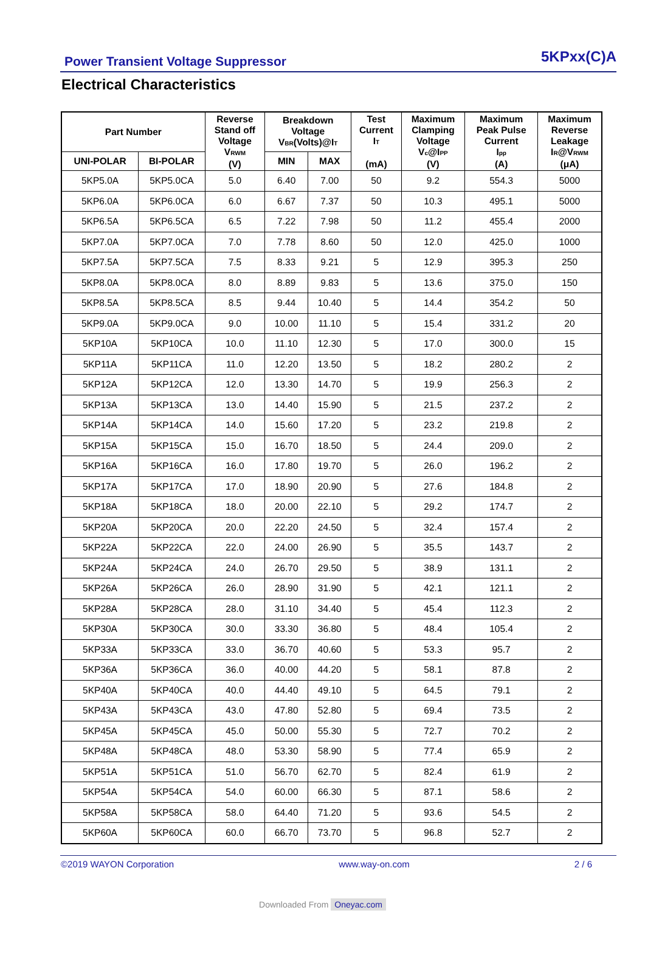Power Transient Voltage Suppressor 5KPxx(C)A
Electrical Characteristics
| Part Number | | Reverse Stand off Voltage V<sub>RWM</sub> (V) | Breakdown Voltage V<sub>BR</sub>(Volts)@I<sub>T</sub> | | Test Current I<sub>T</sub> (mA) | Maximum Clamping Voltage V<sub>c</sub>@I<sub>PP</sub> (V) | Maximum Peak Pulse Current I<sub>pp</sub> (A) | Maximum Reverse Leakage I<sub>R</sub>@V<sub>RWM</sub> (μA) |
| --- | --- | --- | --- | --- | --- | --- | --- | --- |
| UNI-POLAR | BI-POLAR | | MIN | MAX | | | | |
| 5KP5.0A | 5KP5.0CA | 5.0 | 6.40 | 7.00 | 50 | 9.2 | 554.3 | 5000 |
| 5KP6.0A | 5KP6.0CA | 6.0 | 6.67 | 7.37 | 50 | 10.3 | 495.1 | 5000 |
| 5KP6.5A | 5KP6.5CA | 6.5 | 7.22 | 7.98 | 50 | 11.2 | 455.4 | 2000 |
| 5KP7.0A | 5KP7.0CA | 7.0 | 7.78 | 8.60 | 50 | 12.0 | 425.0 | 1000 |
| 5KP7.5A | 5KP7.5CA | 7.5 | 8.33 | 9.21 | 5 | 12.9 | 395.3 | 250 |
| 5KP8.0A | 5KP8.0CA | 8.0 | 8.89 | 9.83 | 5 | 13.6 | 375.0 | 150 |
| 5KP8.5A | 5KP8.5CA | 8.5 | 9.44 | 10.40 | 5 | 14.4 | 354.2 | 50 |
| 5KP9.0A | 5KP9.0CA | 9.0 | 10.00 | 11.10 | 5 | 15.4 | 331.2 | 20 |
| 5KP10A | 5KP10CA | 10.0 | 11.10 | 12.30 | 5 | 17.0 | 300.0 | 15 |
| 5KP11A | 5KP11CA | 11.0 | 12.20 | 13.50 | 5 | 18.2 | 280.2 | 2 |
| 5KP12A | 5KP12CA | 12.0 | 13.30 | 14.70 | 5 | 19.9 | 256.3 | 2 |
| 5KP13A | 5KP13CA | 13.0 | 14.40 | 15.90 | 5 | 21.5 | 237.2 | 2 |
| 5KP14A | 5KP14CA | 14.0 | 15.60 | 17.20 | 5 | 23.2 | 219.8 | 2 |
| 5KP15A | 5KP15CA | 15.0 | 16.70 | 18.50 | 5 | 24.4 | 209.0 | 2 |
| 5KP16A | 5KP16CA | 16.0 | 17.80 | 19.70 | 5 | 26.0 | 196.2 | 2 |
| 5KP17A | 5KP17CA | 17.0 | 18.90 | 20.90 | 5 | 27.6 | 184.8 | 2 |
| 5KP18A | 5KP18CA | 18.0 | 20.00 | 22.10 | 5 | 29.2 | 174.7 | 2 |
| 5KP20A | 5KP20CA | 20.0 | 22.20 | 24.50 | 5 | 32.4 | 157.4 | 2 |
| 5KP22A | 5KP22CA | 22.0 | 24.00 | 26.90 | 5 | 35.5 | 143.7 | 2 |
| 5KP24A | 5KP24CA | 24.0 | 26.70 | 29.50 | 5 | 38.9 | 131.1 | 2 |
| 5KP26A | 5KP26CA | 26.0 | 28.90 | 31.90 | 5 | 42.1 | 121.1 | 2 |
| 5KP28A | 5KP28CA | 28.0 | 31.10 | 34.40 | 5 | 45.4 | 112.3 | 2 |
| 5KP30A | 5KP30CA | 30.0 | 33.30 | 36.80 | 5 | 48.4 | 105.4 | 2 |
| 5KP33A | 5KP33CA | 33.0 | 36.70 | 40.60 | 5 | 53.3 | 95.7 | 2 |
| 5KP36A | 5KP36CA | 36.0 | 40.00 | 44.20 | 5 | 58.1 | 87.8 | 2 |
| 5KP40A | 5KP40CA | 40.0 | 44.40 | 49.10 | 5 | 64.5 | 79.1 | 2 |
| 5KP43A | 5KP43CA | 43.0 | 47.80 | 52.80 | 5 | 69.4 | 73.5 | 2 |
| 5KP45A | 5KP45CA | 45.0 | 50.00 | 55.30 | 5 | 72.7 | 70.2 | 2 |
| 5KP48A | 5KP48CA | 48.0 | 53.30 | 58.90 | 5 | 77.4 | 65.9 | 2 |
| 5KP51A | 5KP51CA | 51.0 | 56.70 | 62.70 | 5 | 82.4 | 61.9 | 2 |
| 5KP54A | 5KP54CA | 54.0 | 60.00 | 66.30 | 5 | 87.1 | 58.6 | 2 |
| 5KP58A | 5KP58CA | 58.0 | 64.40 | 71.20 | 5 | 93.6 | 54.5 | 2 |
| 5KP60A | 5KP60CA | 60.0 | 66.70 | 73.70 | 5 | 96.8 | 52.7 | 2 |
©2019 WAYON Corporation www.way-on.com 2 / 6
Downloaded From Oneyac.com